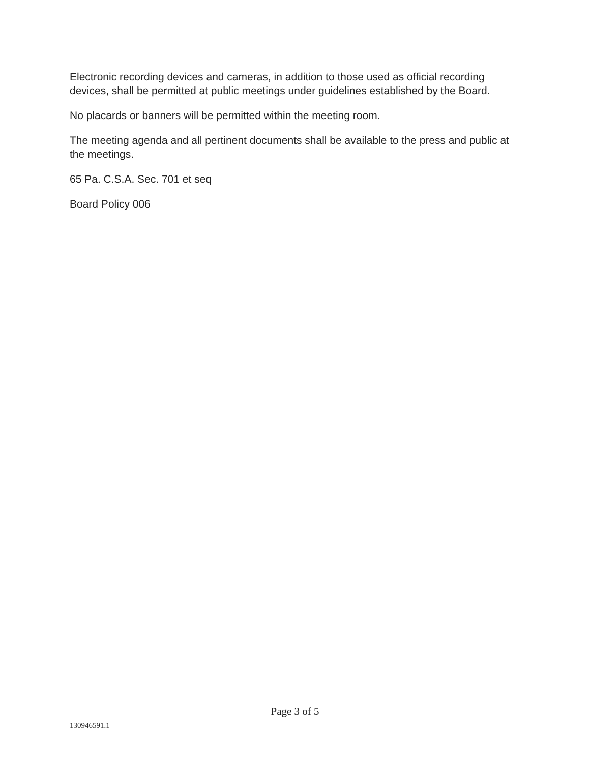Electronic recording devices and cameras, in addition to those used as official recording devices, shall be permitted at public meetings under guidelines established by the Board.
No placards or banners will be permitted within the meeting room.
The meeting agenda and all pertinent documents shall be available to the press and public at the meetings.
65 Pa. C.S.A. Sec. 701 et seq
Board Policy 006
Page 3 of 5
130946591.1